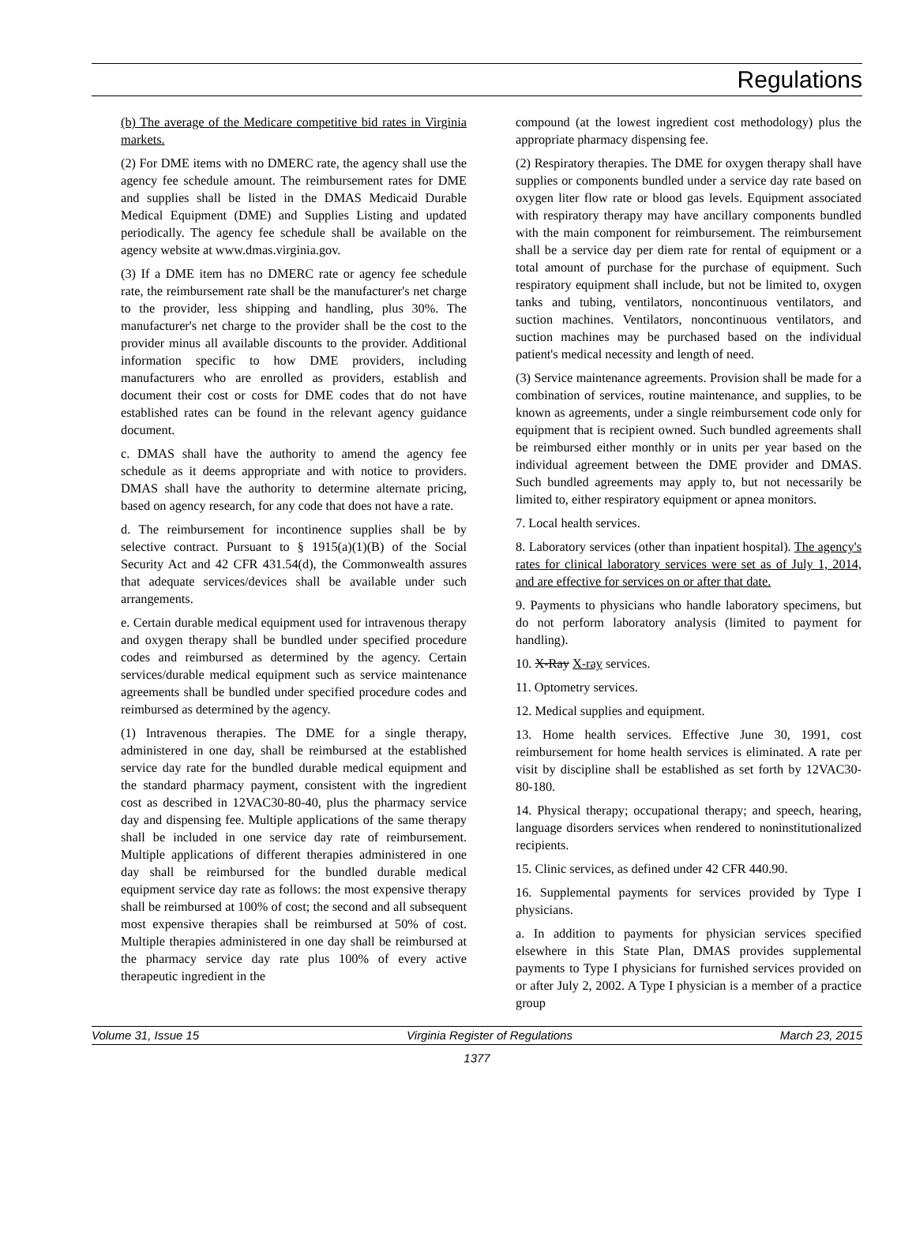Regulations
(b) The average of the Medicare competitive bid rates in Virginia markets.
(2) For DME items with no DMERC rate, the agency shall use the agency fee schedule amount. The reimbursement rates for DME and supplies shall be listed in the DMAS Medicaid Durable Medical Equipment (DME) and Supplies Listing and updated periodically. The agency fee schedule shall be available on the agency website at www.dmas.virginia.gov.
(3) If a DME item has no DMERC rate or agency fee schedule rate, the reimbursement rate shall be the manufacturer's net charge to the provider, less shipping and handling, plus 30%. The manufacturer's net charge to the provider shall be the cost to the provider minus all available discounts to the provider. Additional information specific to how DME providers, including manufacturers who are enrolled as providers, establish and document their cost or costs for DME codes that do not have established rates can be found in the relevant agency guidance document.
c. DMAS shall have the authority to amend the agency fee schedule as it deems appropriate and with notice to providers. DMAS shall have the authority to determine alternate pricing, based on agency research, for any code that does not have a rate.
d. The reimbursement for incontinence supplies shall be by selective contract. Pursuant to § 1915(a)(1)(B) of the Social Security Act and 42 CFR 431.54(d), the Commonwealth assures that adequate services/devices shall be available under such arrangements.
e. Certain durable medical equipment used for intravenous therapy and oxygen therapy shall be bundled under specified procedure codes and reimbursed as determined by the agency. Certain services/durable medical equipment such as service maintenance agreements shall be bundled under specified procedure codes and reimbursed as determined by the agency.
(1) Intravenous therapies. The DME for a single therapy, administered in one day, shall be reimbursed at the established service day rate for the bundled durable medical equipment and the standard pharmacy payment, consistent with the ingredient cost as described in 12VAC30-80-40, plus the pharmacy service day and dispensing fee. Multiple applications of the same therapy shall be included in one service day rate of reimbursement. Multiple applications of different therapies administered in one day shall be reimbursed for the bundled durable medical equipment service day rate as follows: the most expensive therapy shall be reimbursed at 100% of cost; the second and all subsequent most expensive therapies shall be reimbursed at 50% of cost. Multiple therapies administered in one day shall be reimbursed at the pharmacy service day rate plus 100% of every active therapeutic ingredient in the
compound (at the lowest ingredient cost methodology) plus the appropriate pharmacy dispensing fee.
(2) Respiratory therapies. The DME for oxygen therapy shall have supplies or components bundled under a service day rate based on oxygen liter flow rate or blood gas levels. Equipment associated with respiratory therapy may have ancillary components bundled with the main component for reimbursement. The reimbursement shall be a service day per diem rate for rental of equipment or a total amount of purchase for the purchase of equipment. Such respiratory equipment shall include, but not be limited to, oxygen tanks and tubing, ventilators, noncontinuous ventilators, and suction machines. Ventilators, noncontinuous ventilators, and suction machines may be purchased based on the individual patient's medical necessity and length of need.
(3) Service maintenance agreements. Provision shall be made for a combination of services, routine maintenance, and supplies, to be known as agreements, under a single reimbursement code only for equipment that is recipient owned. Such bundled agreements shall be reimbursed either monthly or in units per year based on the individual agreement between the DME provider and DMAS. Such bundled agreements may apply to, but not necessarily be limited to, either respiratory equipment or apnea monitors.
7. Local health services.
8. Laboratory services (other than inpatient hospital). The agency's rates for clinical laboratory services were set as of July 1, 2014, and are effective for services on or after that date.
9. Payments to physicians who handle laboratory specimens, but do not perform laboratory analysis (limited to payment for handling).
10. X-Ray X-ray services.
11. Optometry services.
12. Medical supplies and equipment.
13. Home health services. Effective June 30, 1991, cost reimbursement for home health services is eliminated. A rate per visit by discipline shall be established as set forth by 12VAC30-80-180.
14. Physical therapy; occupational therapy; and speech, hearing, language disorders services when rendered to noninstitutionalized recipients.
15. Clinic services, as defined under 42 CFR 440.90.
16. Supplemental payments for services provided by Type I physicians.
a. In addition to payments for physician services specified elsewhere in this State Plan, DMAS provides supplemental payments to Type I physicians for furnished services provided on or after July 2, 2002. A Type I physician is a member of a practice group
Volume 31, Issue 15 Virginia Register of Regulations March 23, 2015
1377